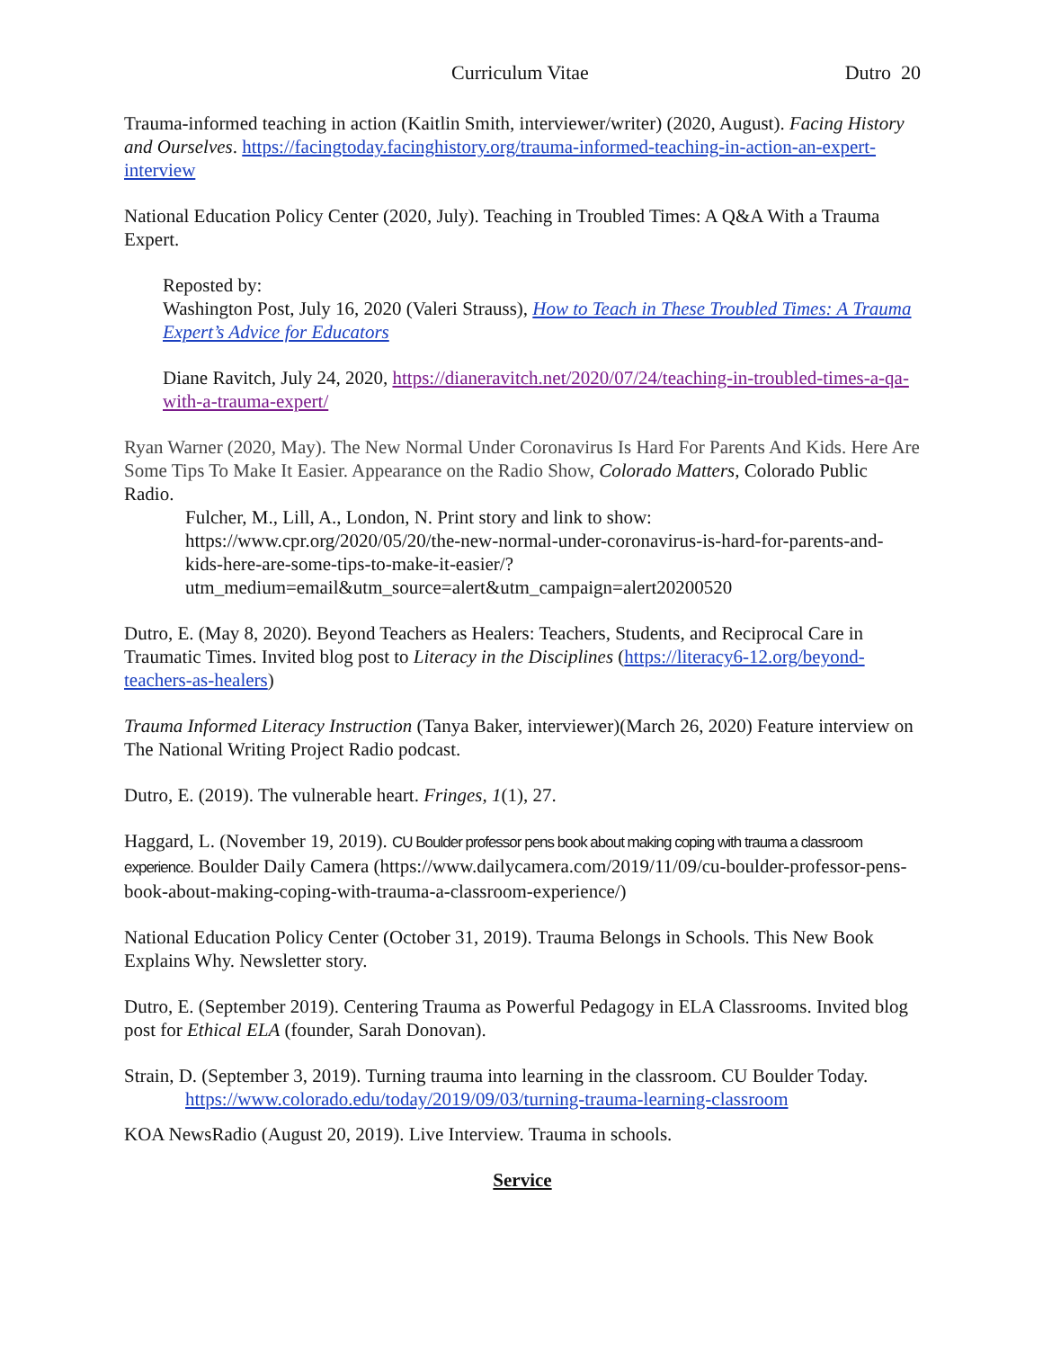Curriculum Vitae Dutro 20
Trauma-informed teaching in action (Kaitlin Smith, interviewer/writer) (2020, August). Facing History and Ourselves. https://facingtoday.facinghistory.org/trauma-informed-teaching-in-action-an-expert-interview
National Education Policy Center (2020, July). Teaching in Troubled Times: A Q&A With a Trauma Expert.
Reposted by:
Washington Post, July 16, 2020 (Valeri Strauss), How to Teach in These Troubled Times: A Trauma Expert’s Advice for Educators
Diane Ravitch, July 24, 2020, https://dianeravitch.net/2020/07/24/teaching-in-troubled-times-a-qa-with-a-trauma-expert/
Ryan Warner (2020, May). The New Normal Under Coronavirus Is Hard For Parents And Kids. Here Are Some Tips To Make It Easier. Appearance on the Radio Show, Colorado Matters, Colorado Public Radio.
Fulcher, M., Lill, A., London, N. Print story and link to show: https://www.cpr.org/2020/05/20/the-new-normal-under-coronavirus-is-hard-for-parents-and-kids-here-are-some-tips-to-make-it-easier/?utm_medium=email&utm_source=alert&utm_campaign=alert20200520
Dutro, E. (May 8, 2020). Beyond Teachers as Healers: Teachers, Students, and Reciprocal Care in Traumatic Times. Invited blog post to Literacy in the Disciplines (https://literacy6-12.org/beyond-teachers-as-healers)
Trauma Informed Literacy Instruction (Tanya Baker, interviewer)(March 26, 2020) Feature interview on The National Writing Project Radio podcast.
Dutro, E. (2019). The vulnerable heart. Fringes, 1(1), 27.
Haggard, L. (November 19, 2019). CU Boulder professor pens book about making coping with trauma a classroom experience. Boulder Daily Camera (https://www.dailycamera.com/2019/11/09/cu-boulder-professor-pens-book-about-making-coping-with-trauma-a-classroom-experience/)
National Education Policy Center (October 31, 2019). Trauma Belongs in Schools. This New Book Explains Why. Newsletter story.
Dutro, E. (September 2019). Centering Trauma as Powerful Pedagogy in ELA Classrooms. Invited blog post for Ethical ELA (founder, Sarah Donovan).
Strain, D. (September 3, 2019). Turning trauma into learning in the classroom. CU Boulder Today.
https://www.colorado.edu/today/2019/09/03/turning-trauma-learning-classroom
KOA NewsRadio (August 20, 2019). Live Interview. Trauma in schools.
Service